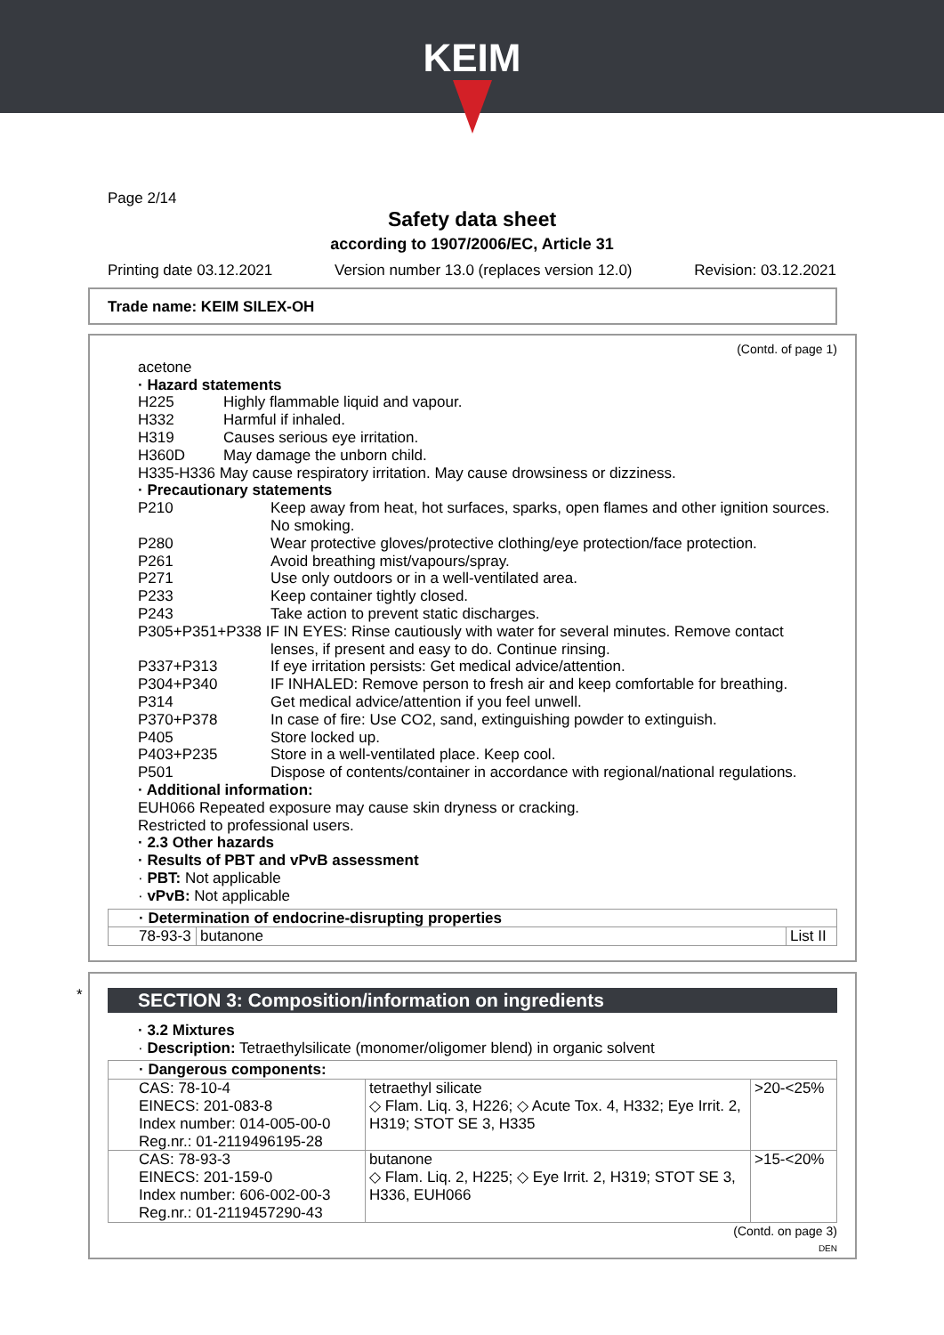KEIM
Page 2/14
Safety data sheet
according to 1907/2006/EC, Article 31
Printing date 03.12.2021 Version number 13.0 (replaces version 12.0) Revision: 03.12.2021
Trade name: KEIM SILEX-OH
(Contd. of page 1)
acetone
· Hazard statements
H225 Highly flammable liquid and vapour.
H332 Harmful if inhaled.
H319 Causes serious eye irritation.
H360D May damage the unborn child.
H335-H336 May cause respiratory irritation. May cause drowsiness or dizziness.
· Precautionary statements
P210 Keep away from heat, hot surfaces, sparks, open flames and other ignition sources. No smoking.
P280 Wear protective gloves/protective clothing/eye protection/face protection.
P261 Avoid breathing mist/vapours/spray.
P271 Use only outdoors or in a well-ventilated area.
P233 Keep container tightly closed.
P243 Take action to prevent static discharges.
P305+P351+P338 IF IN EYES: Rinse cautiously with water for several minutes. Remove contact
lenses, if present and easy to do. Continue rinsing.
P337+P313 If eye irritation persists: Get medical advice/attention.
P304+P340 IF INHALED: Remove person to fresh air and keep comfortable for breathing.
P314 Get medical advice/attention if you feel unwell.
P370+P378 In case of fire: Use CO2, sand, extinguishing powder to extinguish.
P405 Store locked up.
P403+P235 Store in a well-ventilated place. Keep cool.
P501 Dispose of contents/container in accordance with regional/national regulations.
· Additional information:
EUH066 Repeated exposure may cause skin dryness or cracking.
Restricted to professional users.
· 2.3 Other hazards
· Results of PBT and vPvB assessment
· PBT: Not applicable
· vPvB: Not applicable
| · Determination of endocrine-disrupting properties | | |
| 78-93-3 | butanone | List II |
*
SECTION 3: Composition/information on ingredients
· 3.2 Mixtures
· Description: Tetraethylsilicate (monomer/oligomer blend) in organic solvent
| · Dangerous components: | | |
| CAS: 78-10-4 EINECS: 201-083-8 Index number: 014-005-00-0 Reg.nr.: 01-2119496195-28 | tetraethyl silicate ◇ Flam. Liq. 3, H226; ◇ Acute Tox. 4, H332; Eye Irrit. 2, H319; STOT SE 3, H335 | >20-<25% |
| CAS: 78-93-3 EINECS: 201-159-0 Index number: 606-002-00-3 Reg.nr.: 01-2119457290-43 | butanone ◇ Flam. Liq. 2, H225; ◇ Eye Irrit. 2, H319; STOT SE 3, H336, EUH066 | >15-<20% |
(Contd. on page 3)
DEN